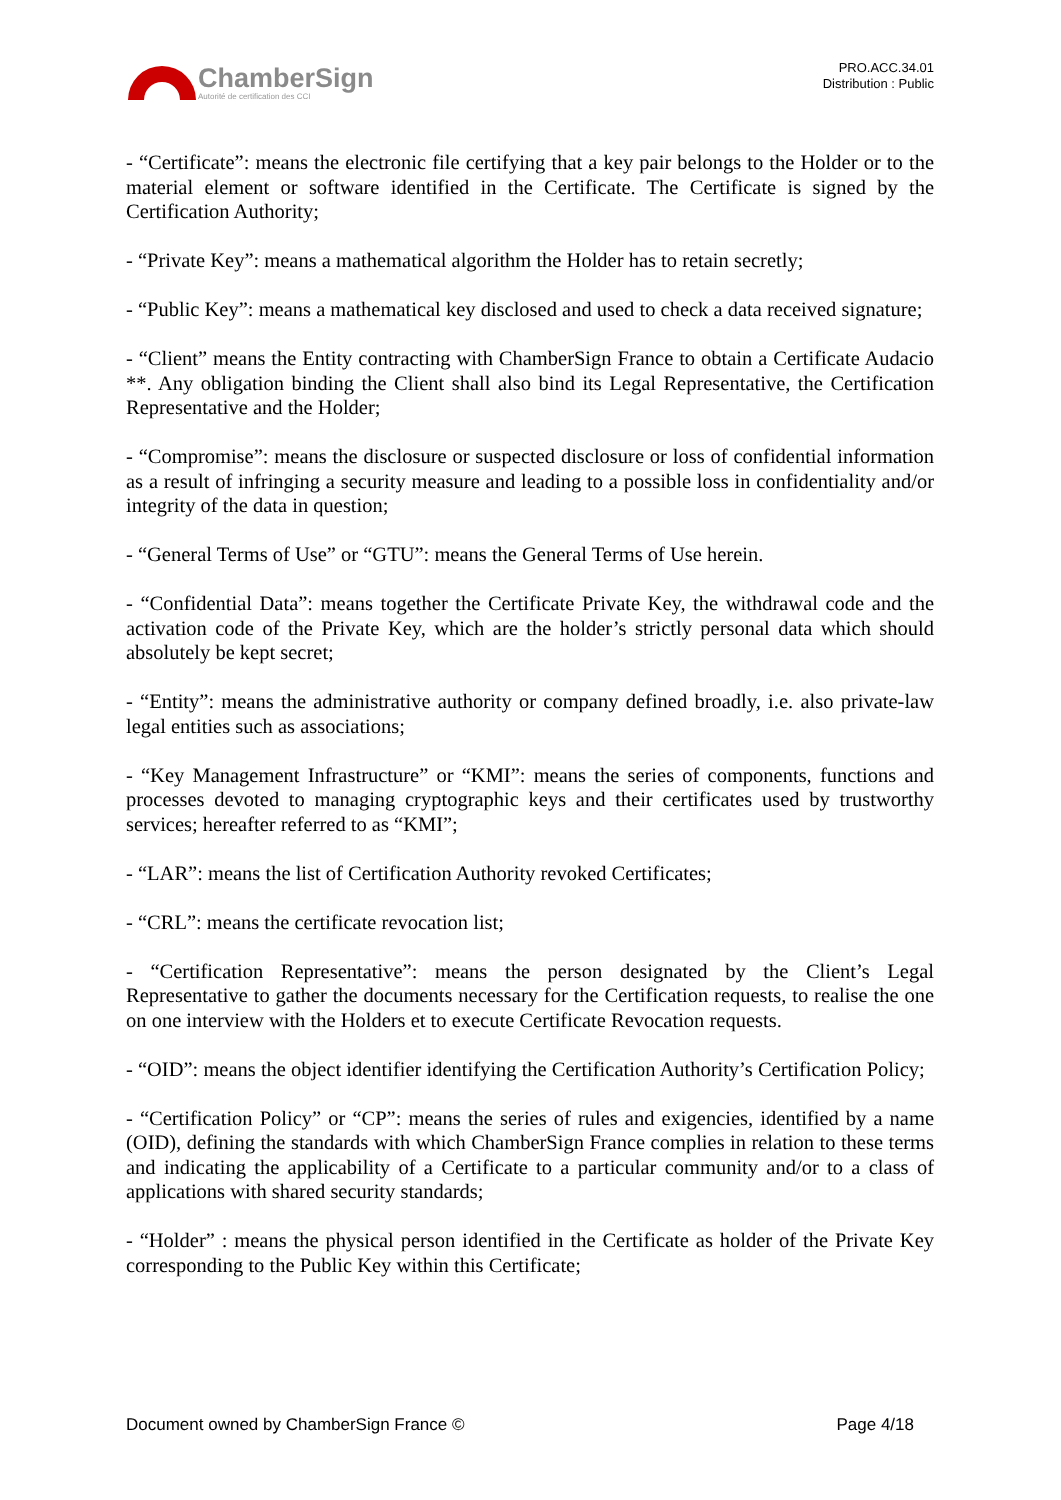ChamberSign
Autorité de certification des CCI
PRO.ACC.34.01
Distribution : Public
- “Certificate”: means the electronic file certifying that a key pair belongs to the Holder or to the material element or software identified in the Certificate. The Certificate is signed by the Certification Authority;
- “Private Key”: means a mathematical algorithm the Holder has to retain secretly;
- “Public Key”: means a mathematical key disclosed and used to check a data received signature;
- “Client” means the Entity contracting with ChamberSign France to obtain a Certificate Audacio **. Any obligation binding the Client shall also bind its Legal Representative, the Certification Representative and the Holder;
- “Compromise”: means the disclosure or suspected disclosure or loss of confidential information as a result of infringing a security measure and leading to a possible loss in confidentiality and/or integrity of the data in question;
- “General Terms of Use” or “GTU”: means the General Terms of Use herein.
- “Confidential Data”: means together the Certificate Private Key, the withdrawal code and the activation code of the Private Key, which are the holder’s strictly personal data which should absolutely be kept secret;
- “Entity”: means the administrative authority or company defined broadly, i.e. also private-law legal entities such as associations;
- “Key Management Infrastructure” or “KMI”: means the series of components, functions and processes devoted to managing cryptographic keys and their certificates used by trustworthy services; hereafter referred to as “KMI”;
- “LAR”: means the list of Certification Authority revoked Certificates;
- “CRL”: means the certificate revocation list;
- “Certification Representative”: means the person designated by the Client’s Legal Representative to gather the documents necessary for the Certification requests, to realise the one on one interview with the Holders et to execute Certificate Revocation requests.
- “OID”: means the object identifier identifying the Certification Authority’s Certification Policy;
- “Certification Policy” or “CP”: means the series of rules and exigencies, identified by a name (OID), defining the standards with which ChamberSign France complies in relation to these terms and indicating the applicability of a Certificate to a particular community and/or to a class of applications with shared security standards;
- “Holder” : means the physical person identified in the Certificate as holder of the Private Key corresponding to the Public Key within this Certificate;
Document owned by ChamberSign France © Page 4/18